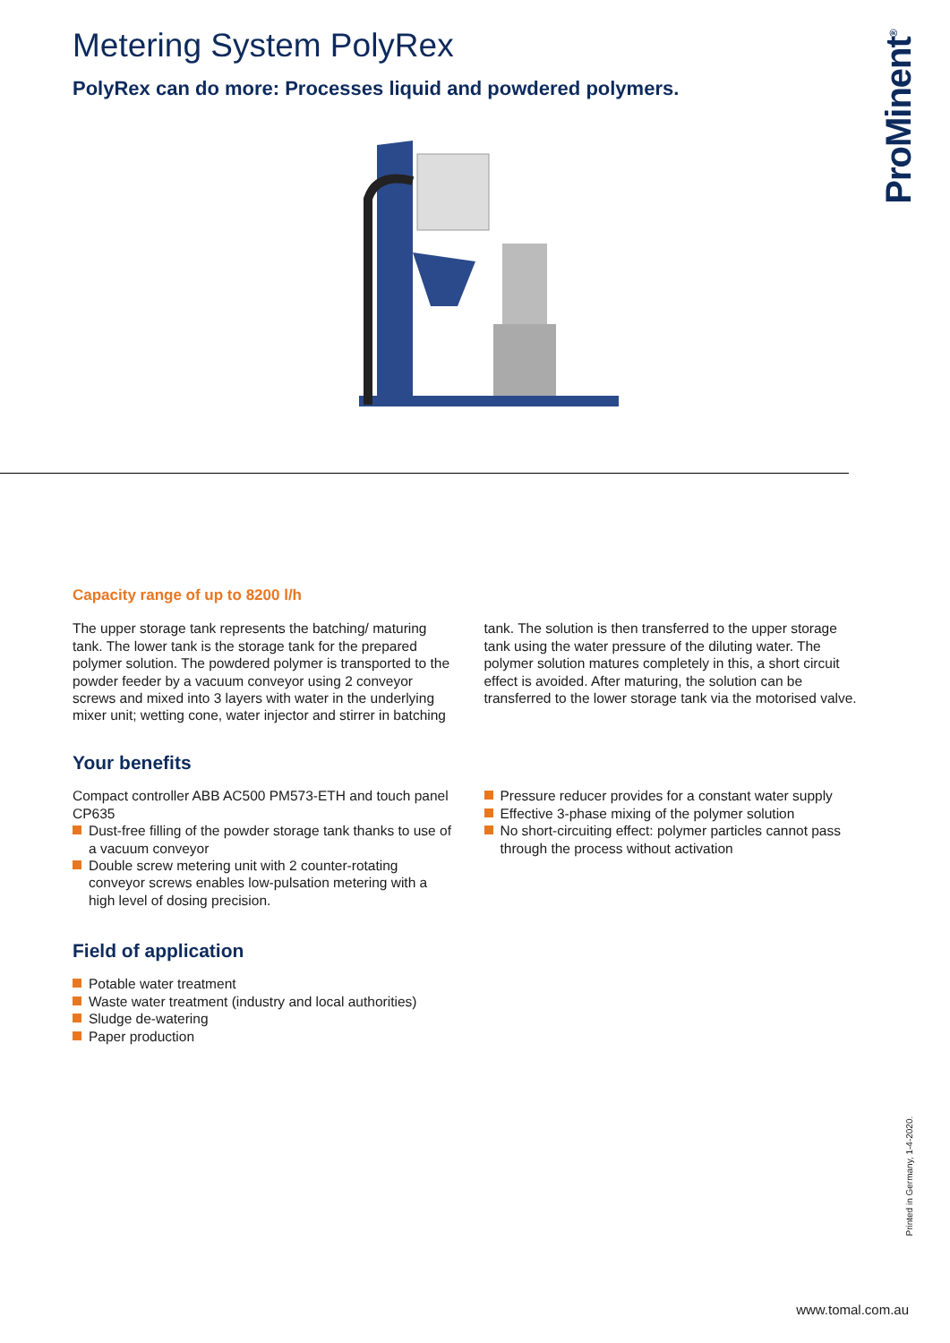ProMinent<sup>®</sup>
Metering System PolyRex
PolyRex can do more: Processes liquid and powdered polymers.
Capacity range of up to 8200 l/h
The upper storage tank represents the batching/ maturing tank. The lower tank is the storage tank for the prepared polymer solution. The powdered polymer is transported to the powder feeder by a vacuum conveyor using 2 conveyor screws and mixed into 3 layers with water in the underlying mixer unit; wetting cone, water injector and stirrer in batching
tank. The solution is then transferred to the upper storage tank using the water pressure of the diluting water. The polymer solution matures completely in this, a short circuit effect is avoided. After maturing, the solution can be transferred to the lower storage tank via the motorised valve.
Your benefits
Compact controller ABB AC500 PM573-ETH and touch panel CP635
Dust-free filling of the powder storage tank thanks to use of a vacuum conveyor
Double screw metering unit with 2 counter-rotating conveyor screws enables low-pulsation metering with a high level of dosing precision.
Pressure reducer provides for a constant water supply
Effective 3-phase mixing of the polymer solution
No short-circuiting effect: polymer particles cannot pass through the process without activation
Field of application
Potable water treatment
Waste water treatment (industry and local authorities)
Sludge de-watering
Paper production
Printed in Germany, 1-4-2020.
www.tomal.com.au